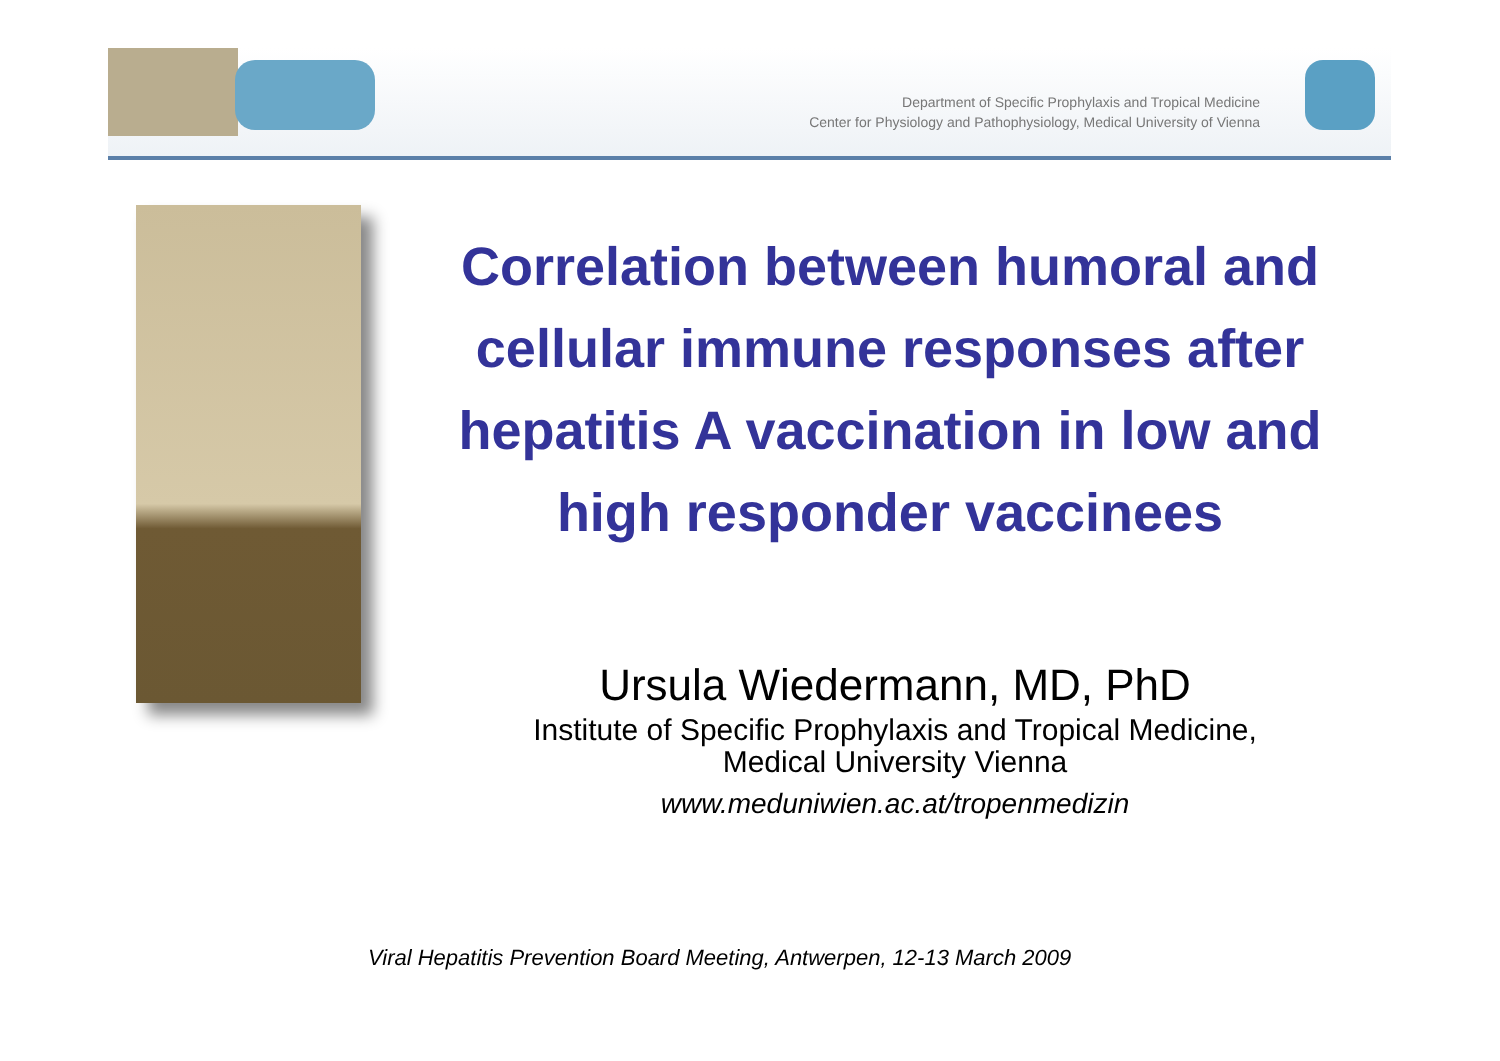Department of Specific Prophylaxis and Tropical Medicine
Center for Physiology and Pathophysiology, Medical University of Vienna
Correlation between humoral and cellular immune responses after hepatitis A vaccination in low and high responder vaccinees
Ursula Wiedermann, MD, PhD
Institute of Specific Prophylaxis and Tropical Medicine, Medical University Vienna
www.meduniwien.ac.at/tropenmedizin
Viral Hepatitis Prevention Board Meeting, Antwerpen, 12-13 March 2009